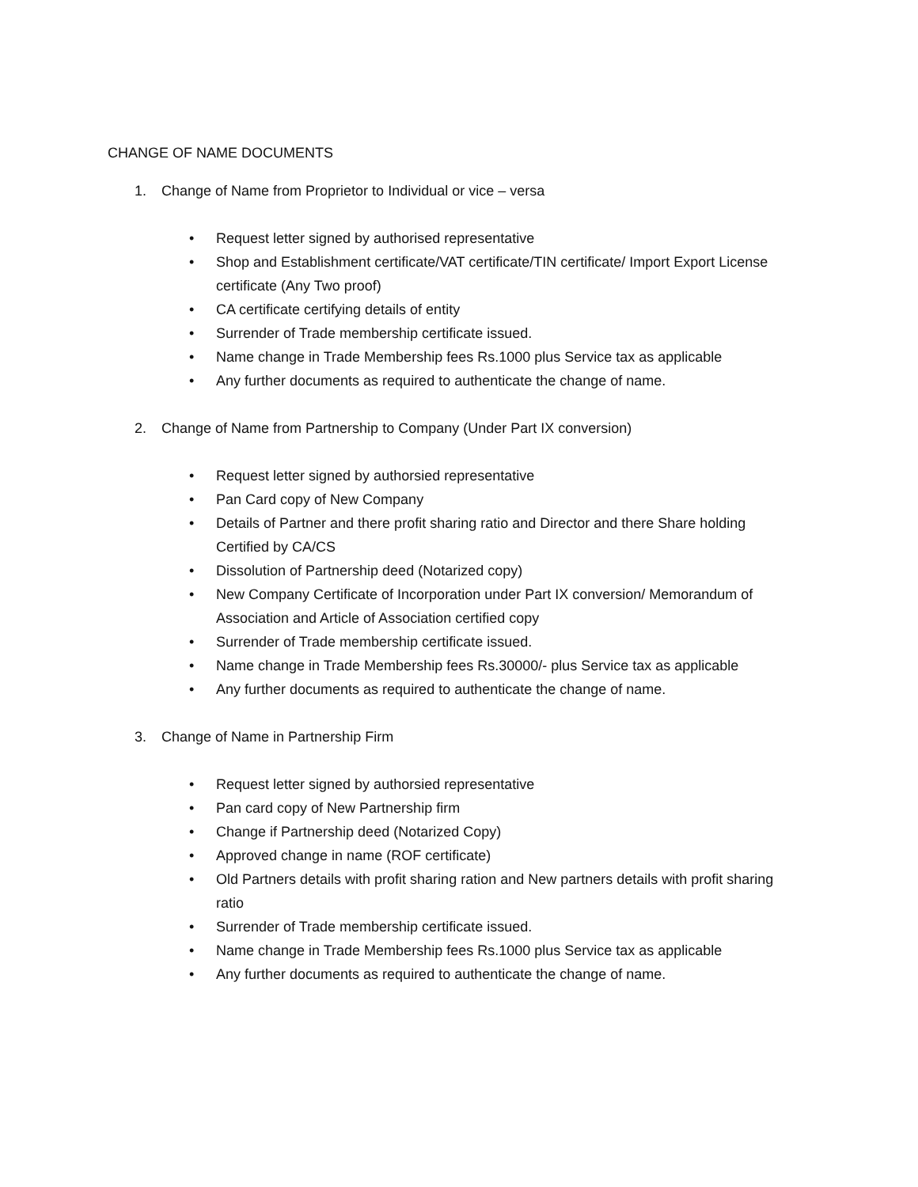CHANGE OF NAME DOCUMENTS
1. Change of Name from Proprietor to Individual or vice – versa
• Request letter signed by authorised representative
• Shop and Establishment certificate/VAT certificate/TIN certificate/ Import Export License certificate (Any Two proof)
• CA certificate certifying details of entity
• Surrender of Trade membership certificate issued.
• Name change in Trade Membership fees Rs.1000 plus Service tax as applicable
• Any further documents as required to authenticate the change of name.
2. Change of Name from Partnership to Company (Under Part IX conversion)
• Request letter signed by authorsied representative
• Pan Card copy of New Company
• Details of Partner and there profit sharing ratio and Director and there Share holding Certified by CA/CS
• Dissolution of Partnership deed (Notarized copy)
• New Company Certificate of Incorporation under Part IX conversion/ Memorandum of Association and Article of Association certified copy
• Surrender of Trade membership certificate issued.
• Name change in Trade Membership fees Rs.30000/- plus Service tax as applicable
• Any further documents as required to authenticate the change of name.
3. Change of Name in Partnership Firm
• Request letter signed by authorsied representative
• Pan card copy of New Partnership firm
• Change if Partnership deed (Notarized Copy)
• Approved change in name (ROF certificate)
• Old Partners details with profit sharing ration and New partners details with profit sharing ratio
• Surrender of Trade membership certificate issued.
• Name change in Trade Membership fees Rs.1000 plus Service tax as applicable
• Any further documents as required to authenticate the change of name.